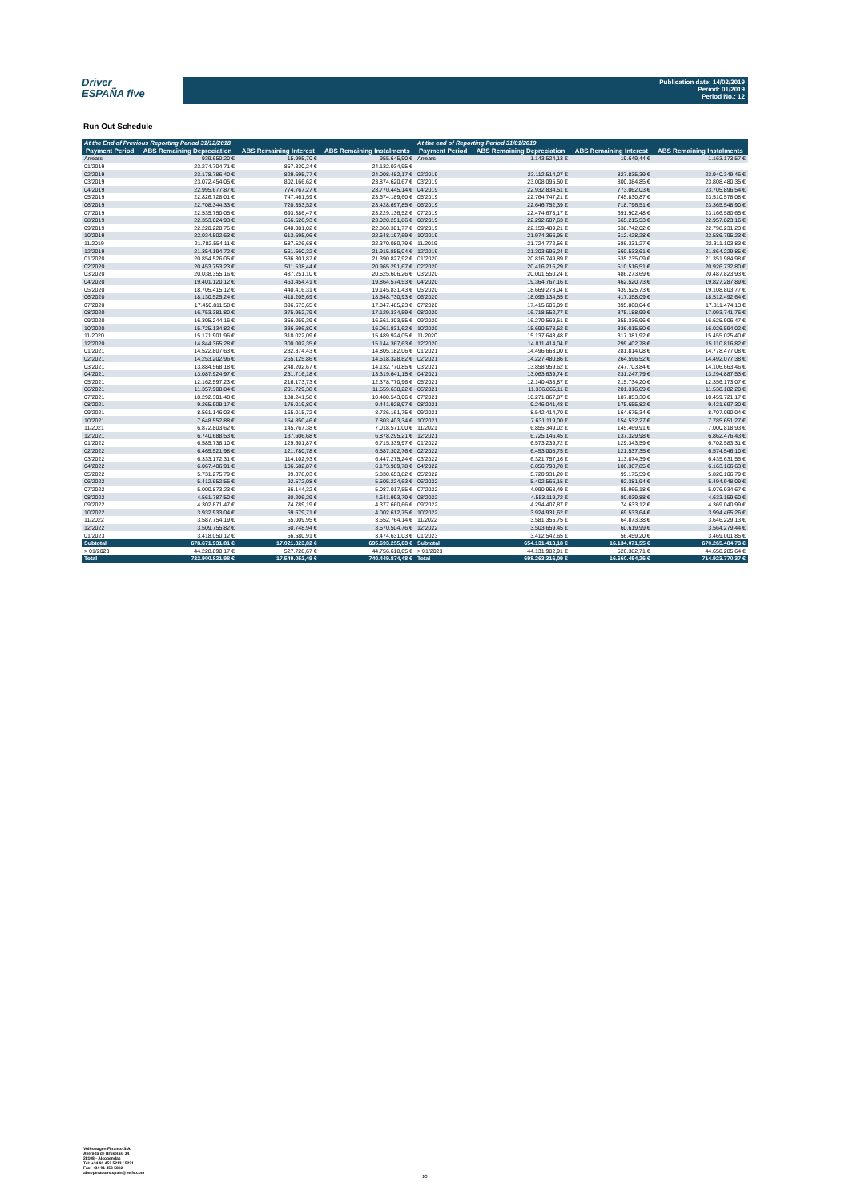Driver
ESPAÑA five
Publication date: 14/02/2019
Period: 01/2019
Period No.: 12
Run Out Schedule
| At the End of Previous Reporting Period 31/12/2018 | | | | At the end of Reporting Period 31/01/2019 | | | |
| --- | --- | --- | --- | --- | --- | --- | --- |
| Payment Period | ABS Remaining Depreciation | ABS Remaining Interest | ABS Remaining Instalments | Payment Period | ABS Remaining Depreciation | ABS Remaining Interest | ABS Remaining Instalments |
| Arrears | 939.650,20 € | 15.995,70 € | 955.645,90 € | Arrears | 1.143.524,13 € | 19.649,44 € | 1.163.173,57 € |
| 01/2019 | 23.274.704,71 € | 857.330,24 € | 24.132.034,95 € | | | | |
| 02/2019 | 23.178.786,40 € | 829.695,77 € | 24.008.482,17 € | 02/2019 | 23.112.514,07 € | 827.835,39 € | 23.940.349,46 € |
| 03/2019 | 23.072.454,05 € | 802.166,62 € | 23.874.620,67 € | 03/2019 | 23.008.095,50 € | 800.384,85 € | 23.808.480,35 € |
| 04/2019 | 22.995.677,87 € | 774.767,27 € | 23.770.445,14 € | 04/2019 | 22.932.834,51 € | 773.062,03 € | 23.705.896,54 € |
| 05/2019 | 22.826.728,01 € | 747.461,59 € | 23.574.189,60 € | 05/2019 | 22.764.747,21 € | 745.830,87 € | 23.510.578,08 € |
| 06/2019 | 22.708.344,33 € | 720.353,52 € | 23.428.697,85 € | 06/2019 | 22.646.752,39 € | 718.796,51 € | 23.365.548,90 € |
| 07/2019 | 22.535.750,05 € | 693.386,47 € | 23.229.136,52 € | 07/2019 | 22.474.678,17 € | 691.902,48 € | 23.166.580,65 € |
| 08/2019 | 22.353.624,93 € | 666.626,93 € | 23.020.251,86 € | 08/2019 | 22.292.607,63 € | 665.215,53 € | 22.957.823,16 € |
| 09/2019 | 22.220.220,75 € | 640.081,02 € | 22.860.301,77 € | 09/2019 | 22.159.489,21 € | 638.742,02 € | 22.798.231,23 € |
| 10/2019 | 22.034.502,63 € | 613.695,06 € | 22.648.197,69 € | 10/2019 | 21.974.366,95 € | 612.428,28 € | 22.586.795,23 € |
| 11/2019 | 21.782.554,11 € | 587.526,68 € | 22.370.080,79 € | 11/2019 | 21.724.772,56 € | 586.331,27 € | 22.311.103,83 € |
| 12/2019 | 21.354.194,72 € | 561.660,32 € | 21.915.855,04 € | 12/2019 | 21.303.696,24 € | 560.533,61 € | 21.864.229,85 € |
| 01/2020 | 20.854.526,05 € | 536.301,87 € | 21.390.827,92 € | 01/2020 | 20.816.749,89 € | 535.235,09 € | 21.351.984,98 € |
| 02/2020 | 20.453.753,23 € | 511.538,44 € | 20.965.291,67 € | 02/2020 | 20.416.216,29 € | 510.516,51 € | 20.926.732,80 € |
| 03/2020 | 20.038.355,16 € | 487.251,10 € | 20.525.606,26 € | 03/2020 | 20.001.550,24 € | 486.273,69 € | 20.487.823,93 € |
| 04/2020 | 19.401.120,12 € | 463.454,41 € | 19.864.574,53 € | 04/2020 | 19.364.767,16 € | 462.520,73 € | 19.827.287,89 € |
| 05/2020 | 18.705.415,12 € | 440.416,31 € | 19.145.831,43 € | 05/2020 | 18.669.278,04 € | 439.525,73 € | 19.108.803,77 € |
| 06/2020 | 18.130.525,24 € | 418.205,69 € | 18.548.730,93 € | 06/2020 | 18.095.134,55 € | 417.358,09 € | 18.512.492,64 € |
| 07/2020 | 17.450.811,58 € | 396.673,65 € | 17.847.485,23 € | 07/2020 | 17.415.606,09 € | 395.868,04 € | 17.811.474,13 € |
| 08/2020 | 16.753.381,80 € | 375.952,79 € | 17.129.334,59 € | 08/2020 | 16.718.552,77 € | 375.188,99 € | 17.093.741,76 € |
| 09/2020 | 16.305.244,16 € | 356.059,39 € | 16.661.303,55 € | 09/2020 | 16.270.569,51 € | 355.336,96 € | 16.625.906,47 € |
| 10/2020 | 15.725.134,82 € | 336.696,80 € | 16.061.831,62 € | 10/2020 | 15.690.578,52 € | 336.015,50 € | 16.026.594,02 € |
| 11/2020 | 15.171.901,96 € | 318.022,09 € | 15.489.924,05 € | 11/2020 | 15.137.643,48 € | 317.381,92 € | 15.455.025,40 € |
| 12/2020 | 14.844.365,28 € | 300.002,35 € | 15.144.367,63 € | 12/2020 | 14.811.414,04 € | 299.402,78 € | 15.110.816,82 € |
| 01/2021 | 14.522.807,63 € | 282.374,43 € | 14.805.182,06 € | 01/2021 | 14.496.663,00 € | 281.814,08 € | 14.778.477,08 € |
| 02/2021 | 14.253.202,96 € | 265.125,86 € | 14.518.328,82 € | 02/2021 | 14.227.480,86 € | 264.596,52 € | 14.492.077,38 € |
| 03/2021 | 13.884.568,18 € | 248.202,67 € | 14.132.770,85 € | 03/2021 | 13.858.959,62 € | 247.703,84 € | 14.106.663,46 € |
| 04/2021 | 13.087.924,97 € | 231.716,18 € | 13.319.641,15 € | 04/2021 | 13.063.639,74 € | 231.247,79 € | 13.294.887,53 € |
| 05/2021 | 12.162.597,23 € | 216.173,73 € | 12.378.770,96 € | 05/2021 | 12.140.438,87 € | 215.734,20 € | 12.356.173,07 € |
| 06/2021 | 11.357.908,84 € | 201.729,38 € | 11.559.638,22 € | 06/2021 | 11.336.866,11 € | 201.316,09 € | 11.538.182,20 € |
| 07/2021 | 10.292.301,48 € | 188.241,58 € | 10.480.543,06 € | 07/2021 | 10.271.867,87 € | 187.853,30 € | 10.459.721,17 € |
| 08/2021 | 9.265.909,17 € | 176.019,80 € | 9.441.928,97 € | 08/2021 | 9.246.041,48 € | 175.655,82 € | 9.421.697,30 € |
| 09/2021 | 8.561.146,03 € | 165.015,72 € | 8.726.161,75 € | 09/2021 | 8.542.414,70 € | 164.675,34 € | 8.707.090,04 € |
| 10/2021 | 7.648.552,88 € | 154.850,46 € | 7.803.403,34 € | 10/2021 | 7.631.119,00 € | 154.532,27 € | 7.785.651,27 € |
| 11/2021 | 6.872.803,62 € | 145.767,38 € | 7.018.571,00 € | 11/2021 | 6.855.349,02 € | 145.469,91 € | 7.000.818,93 € |
| 12/2021 | 6.740.688,53 € | 137.606,68 € | 6.878.295,21 € | 12/2021 | 6.725.146,45 € | 137.329,98 € | 6.862.476,43 € |
| 01/2022 | 6.585.738,10 € | 129.601,87 € | 6.715.339,97 € | 01/2022 | 6.573.239,72 € | 129.343,59 € | 6.702.583,31 € |
| 02/2022 | 6.465.521,98 € | 121.780,78 € | 6.587.302,76 € | 02/2022 | 6.453.008,75 € | 121.537,35 € | 6.574.546,10 € |
| 03/2022 | 6.333.172,31 € | 114.102,93 € | 6.447.275,24 € | 03/2022 | 6.321.757,16 € | 113.874,39 € | 6.435.631,55 € |
| 04/2022 | 6.067.406,91 € | 106.582,87 € | 6.173.989,78 € | 04/2022 | 6.056.798,78 € | 106.367,85 € | 6.163.166,63 € |
| 05/2022 | 5.731.275,79 € | 99.378,03 € | 5.830.653,82 € | 05/2022 | 5.720.931,20 € | 99.175,59 € | 5.820.106,79 € |
| 06/2022 | 5.412.652,55 € | 92.572,08 € | 5.505.224,63 € | 06/2022 | 5.402.566,15 € | 92.381,94 € | 5.494.948,09 € |
| 07/2022 | 5.000.873,23 € | 86.144,32 € | 5.087.017,55 € | 07/2022 | 4.990.968,49 € | 85.966,18 € | 5.076.934,67 € |
| 08/2022 | 4.561.787,50 € | 80.206,29 € | 4.641.993,79 € | 08/2022 | 4.553.119,72 € | 80.039,88 € | 4.633.159,60 € |
| 09/2022 | 4.302.871,47 € | 74.789,19 € | 4.377.660,66 € | 09/2022 | 4.294.407,87 € | 74.633,12 € | 4.369.040,99 € |
| 10/2022 | 3.932.933,04 € | 69.679,71 € | 4.002.612,75 € | 10/2022 | 3.924.931,62 € | 69.533,64 € | 3.994.465,26 € |
| 11/2022 | 3.587.754,19 € | 65.009,95 € | 3.652.764,14 € | 11/2022 | 3.581.355,75 € | 64.873,38 € | 3.646.229,13 € |
| 12/2022 | 3.509.755,82 € | 60.748,94 € | 3.570.504,76 € | 12/2022 | 3.503.659,45 € | 60.619,99 € | 3.564.279,44 € |
| 01/2023 | 3.418.050,12 € | 56.580,91 € | 3.474.631,03 € | 01/2023 | 3.412.542,65 € | 56.459,20 € | 3.469.001,85 € |
| Subtotal | 678.671.931,81 € | 17.021.323,82 € | 695.693.255,63 € | Subtotal | 654.131.413,18 € | 16.134.071,55 € | 670.265.484,73 € |
| > 01/2023 | 44.228.890,17 € | 527.728,67 € | 44.756.618,85 € | > 01/2023 | 44.131.902,91 € | 526.382,71 € | 44.658.285,64 € |
| Total | 722.900.821,98 € | 17.549.052,49 € | 740.449.874,48 € | Total | 698.263.316,09 € | 16.660.454,26 € | 714.923.770,37 € |
Volkswagen Finance S.A.
Avenida de Bruselas, 34
28108 - Alcobendas
Tel: +34 91 453 5213 / 5231
Fax: +34 91 453 5802
absoperations.spain@vwfs.com
10